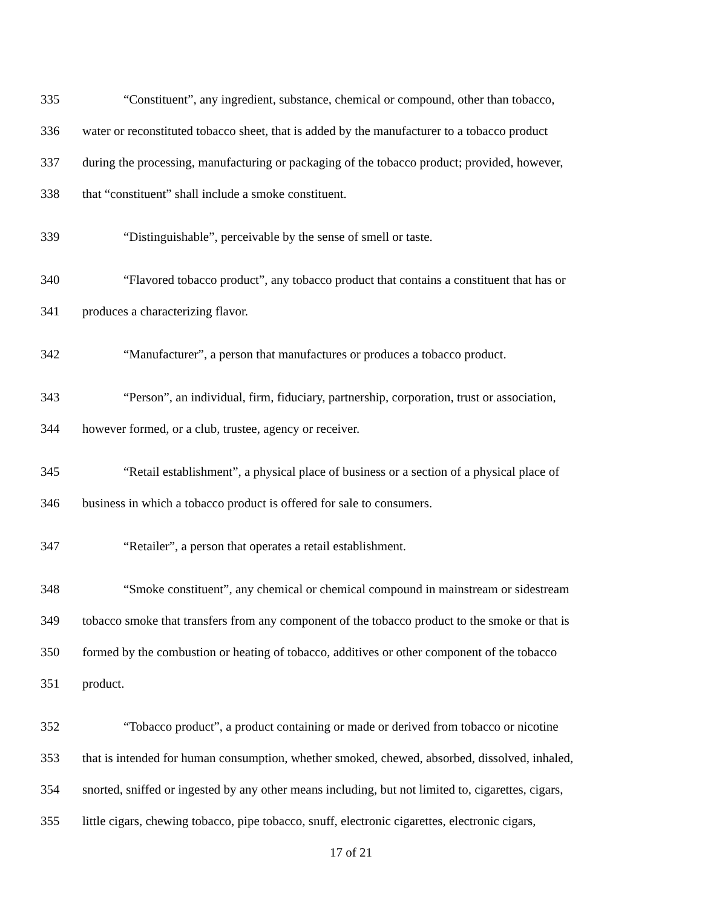335 “Constituent”, any ingredient, substance, chemical or compound, other than tobacco,
336 water or reconstituted tobacco sheet, that is added by the manufacturer to a tobacco product
337 during the processing, manufacturing or packaging of the tobacco product; provided, however,
338 that “constituent” shall include a smoke constituent.
339 “Distinguishable”, perceivable by the sense of smell or taste.
340 “Flavored tobacco product”, any tobacco product that contains a constituent that has or
341 produces a characterizing flavor.
342 “Manufacturer”, a person that manufactures or produces a tobacco product.
343 “Person”, an individual, firm, fiduciary, partnership, corporation, trust or association,
344 however formed, or a club, trustee, agency or receiver.
345 “Retail establishment”, a physical place of business or a section of a physical place of
346 business in which a tobacco product is offered for sale to consumers.
347 “Retailer”, a person that operates a retail establishment.
348 “Smoke constituent”, any chemical or chemical compound in mainstream or sidestream
349 tobacco smoke that transfers from any component of the tobacco product to the smoke or that is
350 formed by the combustion or heating of tobacco, additives or other component of the tobacco
351 product.
352 “Tobacco product”, a product containing or made or derived from tobacco or nicotine
353 that is intended for human consumption, whether smoked, chewed, absorbed, dissolved, inhaled,
354 snorted, sniffed or ingested by any other means including, but not limited to, cigarettes, cigars,
355 little cigars, chewing tobacco, pipe tobacco, snuff, electronic cigarettes, electronic cigars,
17 of 21